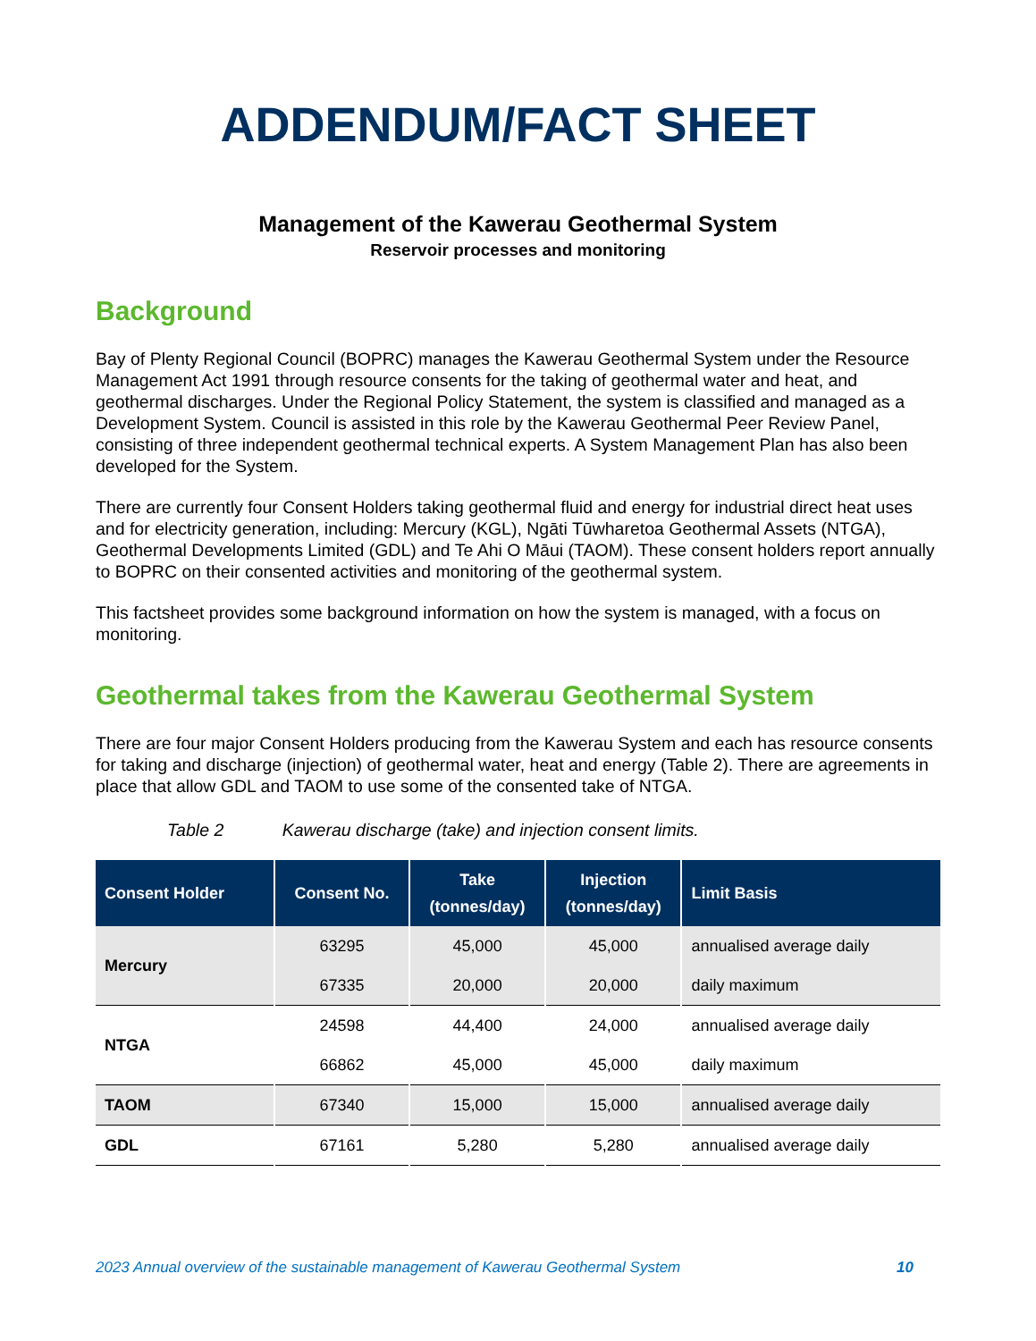ADDENDUM/FACT SHEET
Management of the Kawerau Geothermal System
Reservoir processes and monitoring
Background
Bay of Plenty Regional Council (BOPRC) manages the Kawerau Geothermal System under the Resource Management Act 1991 through resource consents for the taking of geothermal water and heat, and geothermal discharges. Under the Regional Policy Statement, the system is classified and managed as a Development System. Council is assisted in this role by the Kawerau Geothermal Peer Review Panel, consisting of three independent geothermal technical experts. A System Management Plan has also been developed for the System.
There are currently four Consent Holders taking geothermal fluid and energy for industrial direct heat uses and for electricity generation, including: Mercury (KGL), Ngāti Tūwharetoa Geothermal Assets (NTGA), Geothermal Developments Limited (GDL) and Te Ahi O Māui (TAOM). These consent holders report annually to BOPRC on their consented activities and monitoring of the geothermal system.
This factsheet provides some background information on how the system is managed, with a focus on monitoring.
Geothermal takes from the Kawerau Geothermal System
There are four major Consent Holders producing from the Kawerau System and each has resource consents for taking and discharge (injection) of geothermal water, heat and energy (Table 2). There are agreements in place that allow GDL and TAOM to use some of the consented take of NTGA.
Table 2 Kawerau discharge (take) and injection consent limits.
| Consent Holder | Consent No. | Take (tonnes/day) | Injection (tonnes/day) | Limit Basis |
| --- | --- | --- | --- | --- |
| Mercury | 63295 | 45,000 | 45,000 | annualised average daily |
| | 67335 | 20,000 | 20,000 | daily maximum |
| NTGA | 24598 | 44,400 | 24,000 | annualised average daily |
| | 66862 | 45,000 | 45,000 | daily maximum |
| TAOM | 67340 | 15,000 | 15,000 | annualised average daily |
| GDL | 67161 | 5,280 | 5,280 | annualised average daily |
2023 Annual overview of the sustainable management of Kawerau Geothermal System 10